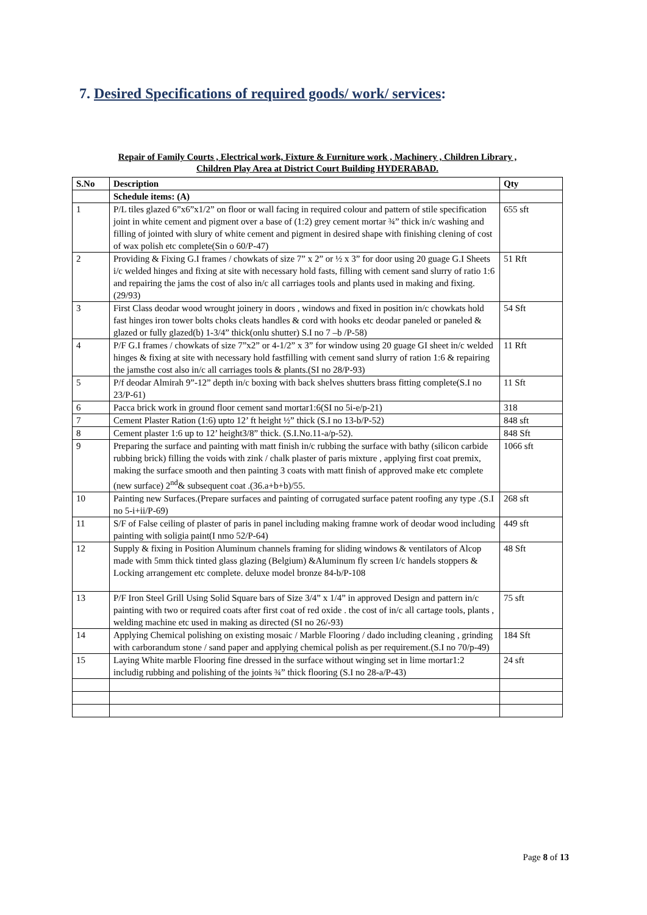7. Desired Specifications of required goods/ work/ services:
Repair of Family Courts , Electrical work, Fixture & Furniture work , Machinery , Children Library ,
Children Play Area at District Court Building HYDERABAD.
| S.No | Description | Qty |
| --- | --- | --- |
| | Schedule items: (A) | |
| 1 | P/L tiles glazed 6”x6”x1/2” on floor or wall facing in required colour and pattern of stile specification joint in white cement and pigment over a base of (1:2) grey cement mortar ¾” thick in/c washing and filling of jointed with slury of white cement and pigment in desired shape with finishing clening of cost of wax polish etc complete(Sin o 60/P-47) | 655 sft |
| 2 | Providing & Fixing G.I frames / chowkats of size 7” x 2” or ½ x 3” for door using 20 guage G.I Sheets i/c welded hinges and fixing at site with necessary hold fasts, filling with cement sand slurry of ratio 1:6 and repairing the jams the cost of also in/c all carriages tools and plants used in making and fixing.(29/93) | 51 Rft |
| 3 | First Class deodar wood wrought joinery in doors , windows and fixed in position in/c chowkats hold fast hinges iron tower bolts choks cleats handles & cord with hooks etc deodar paneled or paneled & glazed or fully glazed(b) 1-3/4” thick(onlu shutter) S.I no 7 –b /P-58) | 54 Sft |
| 4 | P/F G.I frames / chowkats of size 7”x2” or 4-1/2” x 3” for window using 20 guage GI sheet in/c welded hinges & fixing at site with necessary hold fastfilling with cement sand slurry of ration 1:6 & repairing the jamsthe cost also in/c all carriages tools & plants.(SI no 28/P-93) | 11 Rft |
| 5 | P/f deodar Almirah 9”-12” depth in/c boxing with back shelves shutters brass fitting complete(S.I no 23/P-61) | 11 Sft |
| 6 | Pacca brick work in ground floor cement sand mortar1:6(SI no 5i-e/p-21) | 318 |
| 7 | Cement Plaster Ration (1:6) upto 12’ ft height ½” thick (S.I no 13-b/P-52) | 848 sft |
| 8 | Cement plaster 1:6 up to 12’ height3/8” thick. (S.I.No.11-a/p-52). | 848 Sft |
| 9 | Preparing the surface and painting with matt finish in/c rubbing the surface with bathy (silicon carbide rubbing brick) filling the voids with zink / chalk plaster of paris mixture , applying first coat premix, making the surface smooth and then painting 3 coats with matt finish of approved make etc complete (new surface) 2<sup>nd</sup>& subsequent coat .(36.a+b+b)/55. | 1066 sft |
| 10 | Painting new Surfaces.(Prepare surfaces and painting of corrugated surface patent roofing any type .(S.I no 5-i+ii/P-69) | 268 sft |
| 11 | S/F of False ceiling of plaster of paris in panel including making framne work of deodar wood including painting with soligia paint(I nmo 52/P-64) | 449 sft |
| 12 | Supply & fixing in Position Aluminum channels framing for sliding windows & ventilators of Alcop made with 5mm thick tinted glass glazing (Belgium) &Aluminum fly screen I/c handels stoppers & Locking arrangement etc complete. deluxe model bronze 84-b/P-108 | 48 Sft |
| 13 | P/F Iron Steel Grill Using Solid Square bars of Size 3/4” x 1/4” in approved Design and pattern in/c painting with two or required coats after first coat of red oxide . the cost of in/c all cartage tools, plants , welding machine etc used in making as directed (SI no 26/-93) | 75 sft |
| 14 | Applying Chemical polishing on existing mosaic / Marble Flooring / dado including cleaning , grinding with carborandum stone / sand paper and applying chemical polish as per requirement.(S.I no 70/p-49) | 184 Sft |
| 15 | Laying White marble Flooring fine dressed in the surface without winging set in lime mortar1:2 includig rubbing and polishing of the joints ¾” thick flooring (S.I no 28-a/P-43) | 24 sft |
Page 8 of 13